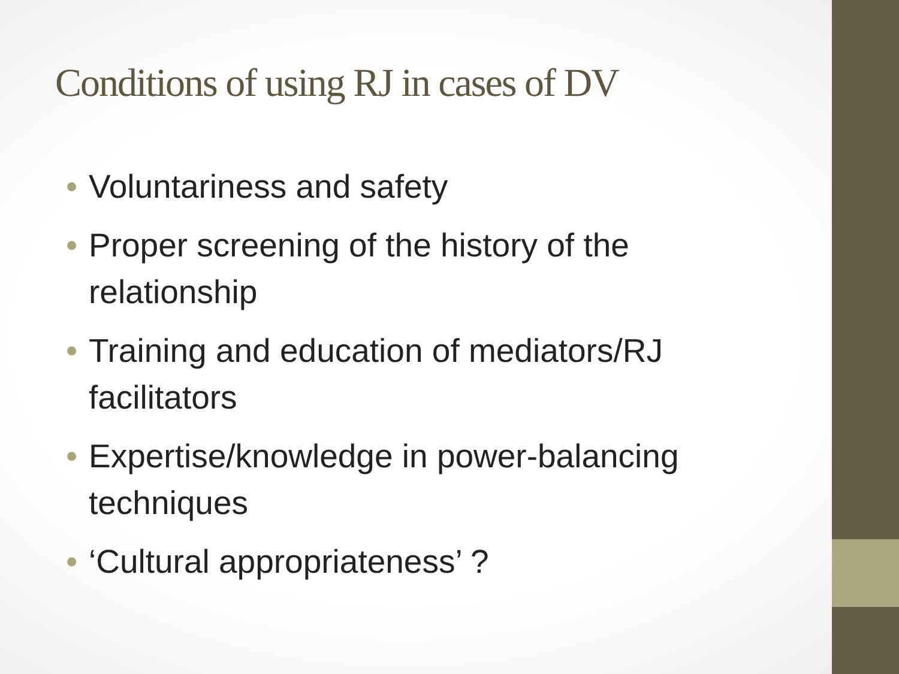Conditions of using RJ in cases of DV
• Voluntariness and safety
• Proper screening of the history of the relationship
• Training and education of mediators/RJ facilitators
• Expertise/knowledge in power-balancing techniques
• ‘Cultural appropriateness’ ?